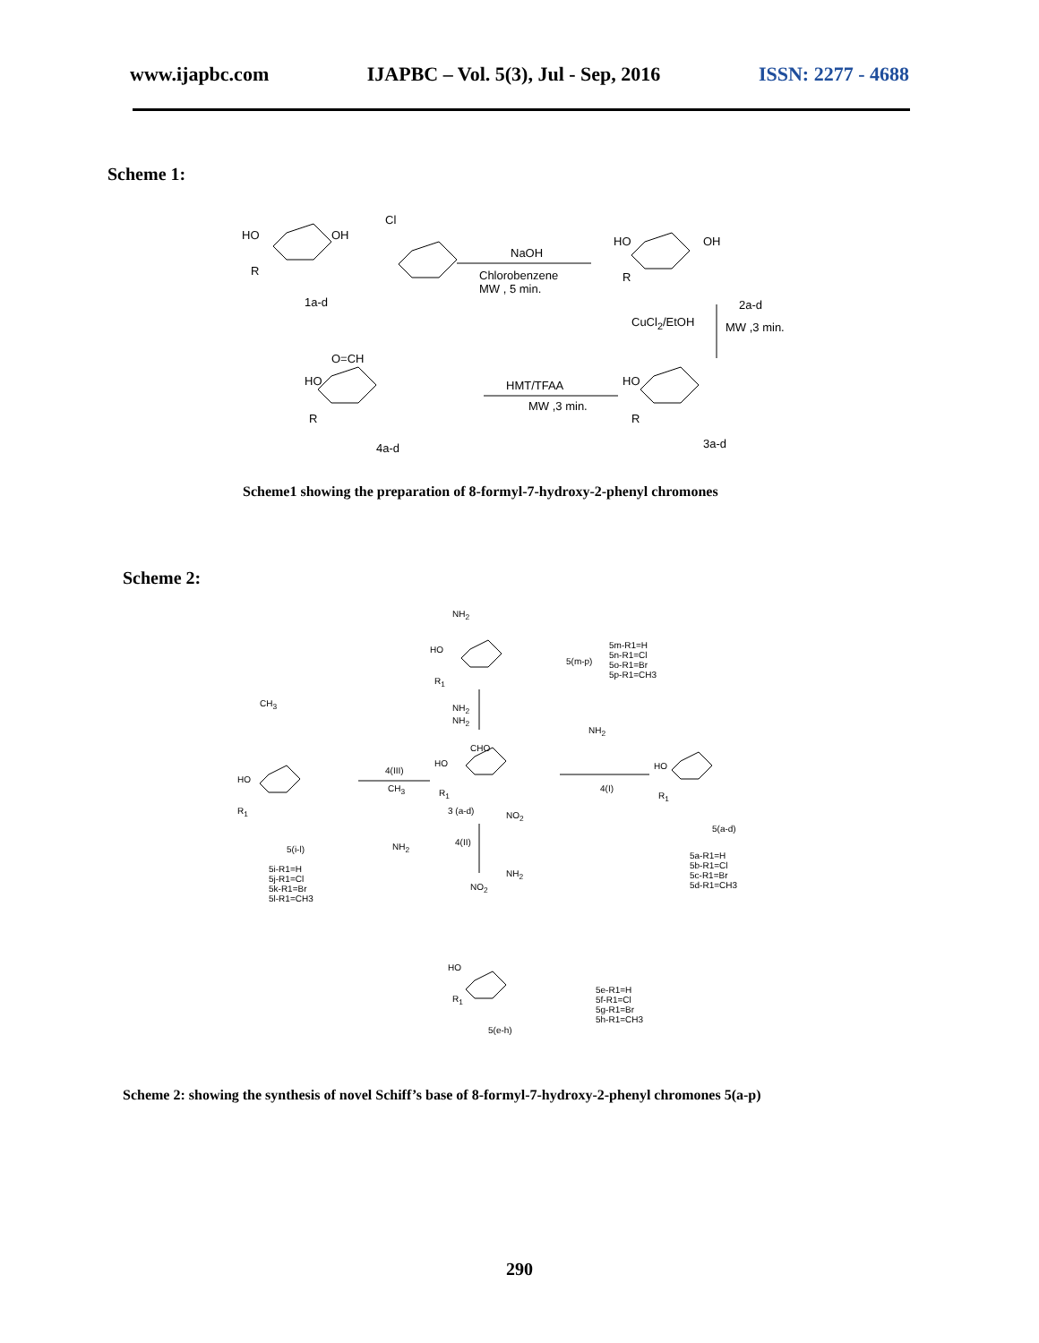www.ijapbc.com IJAPBC – Vol. 5(3), Jul - Sep, 2016 ISSN: 2277 - 4688
Scheme 1:
HO OH
R
1a-d
Cl
NaOH
Chlorobenzene
MW , 5 min.
HO OH
R
2a-d
CuCl<sub>2</sub>/EtOH MW ,3 min.
O=CH
HO
R
4a-d
HMT/TFAA
MW ,3 min.
HO
R
3a-d
Scheme1 showing the preparation of 8-formyl-7-hydroxy-2-phenyl chromones
Scheme 2:
NH<sub>2</sub>
HO
R<sub>1</sub>
5(m-p)
5m-R1=H
5n-R1=Cl
5o-R1=Br
5p-R1=CH3
NH<sub>2</sub>
NH<sub>2</sub>
CHO
HO
R<sub>1</sub>
3 (a-d)
NH<sub>2</sub>
4(I)
4(III)
CH<sub>3</sub>
NH<sub>2</sub>
CH<sub>3</sub>
HO
R<sub>1</sub>
5(i-l)
5i-R1=H
5j-R1=Cl
5k-R1=Br
5l-R1=CH3
NO<sub>2</sub>
4(II)
NH<sub>2</sub>
HO
R<sub>1</sub>
5(a-d)
5a-R1=H
5b-R1=Cl
5c-R1=Br
5d-R1=CH3 NO<sub>2</sub>
HO
R<sub>1</sub>
5(e-h)
5e-R1=H
5f-R1=Cl
5g-R1=Br
5h-R1=CH3
Scheme 2: showing the synthesis of novel Schiff’s base of 8-formyl-7-hydroxy-2-phenyl chromones 5(a-p)
290